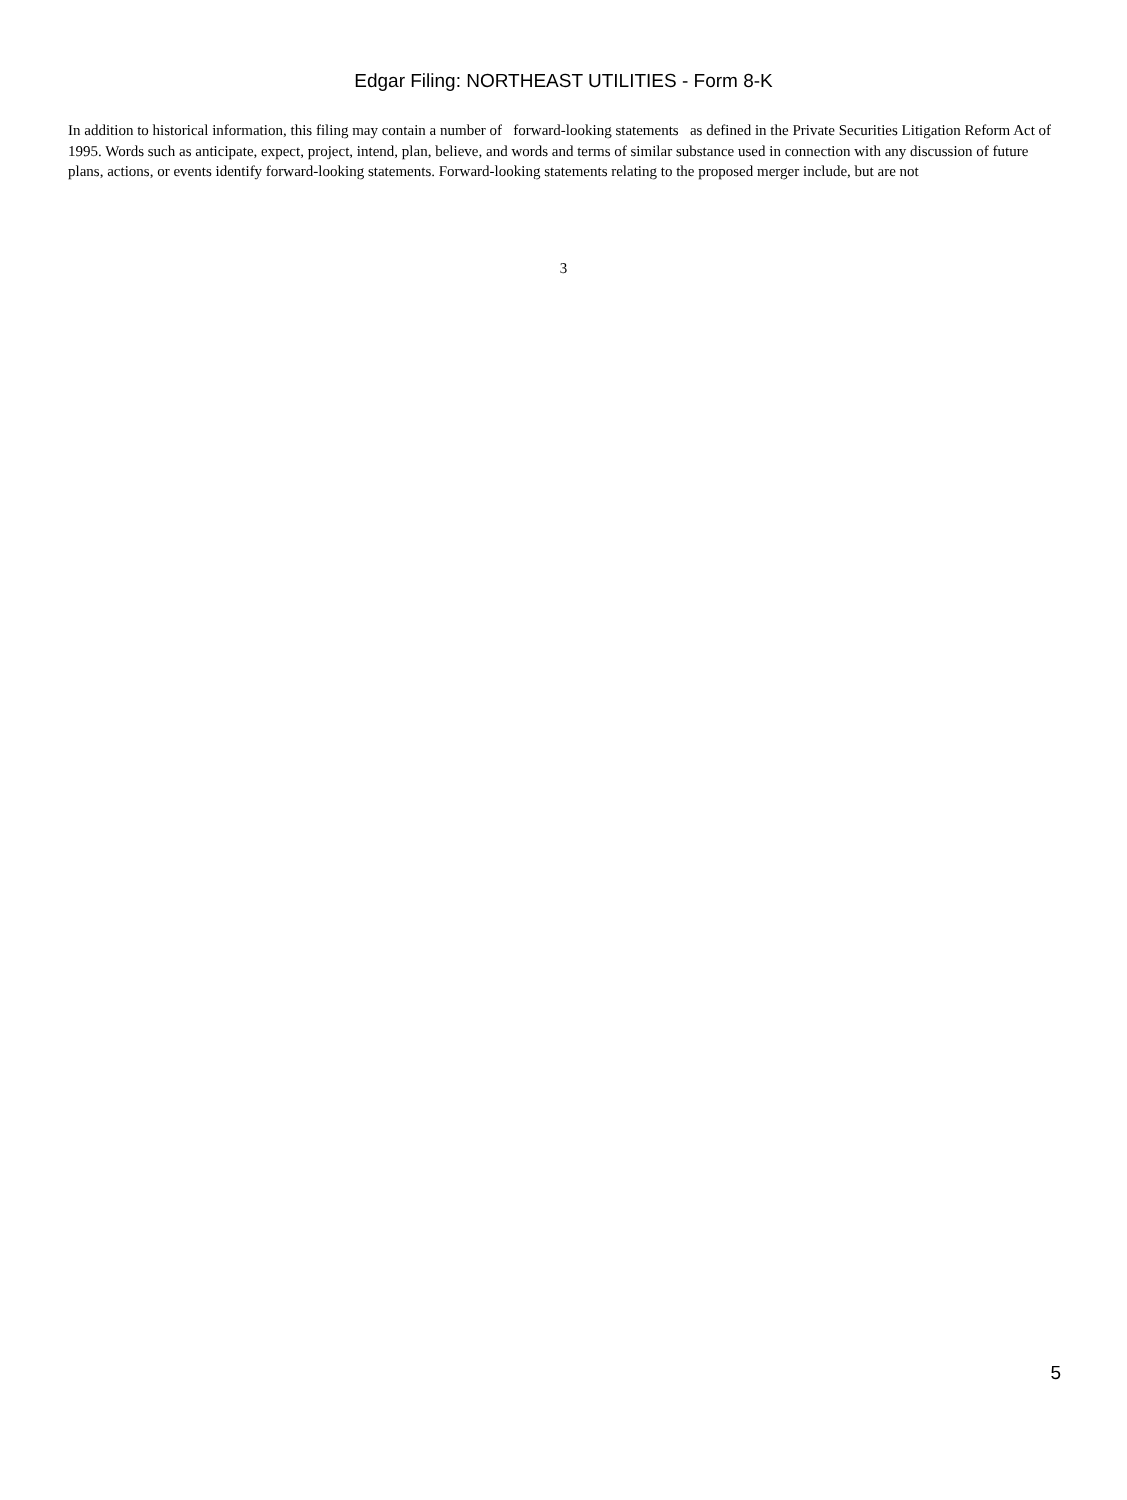Edgar Filing: NORTHEAST UTILITIES - Form 8-K
In addition to historical information, this filing may contain a number of forward-looking statements as defined in the Private Securities Litigation Reform Act of 1995. Words such as anticipate, expect, project, intend, plan, believe, and words and terms of similar substance used in connection with any discussion of future plans, actions, or events identify forward-looking statements. Forward-looking statements relating to the proposed merger include, but are not
3
5